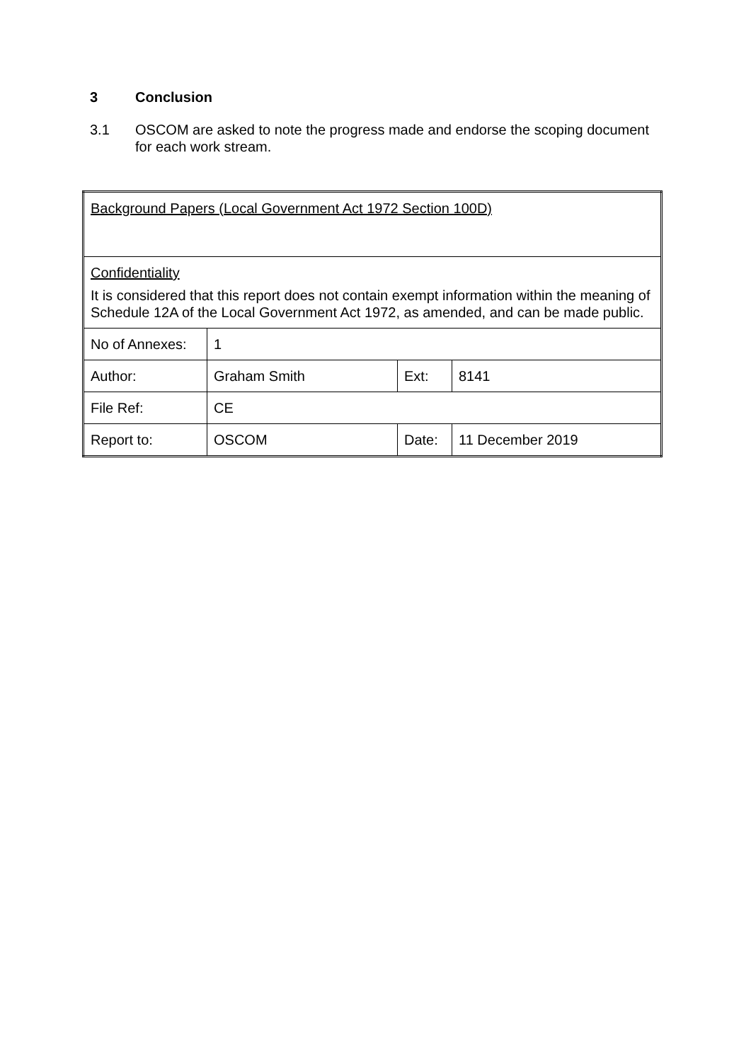3 Conclusion
3.1 OSCOM are asked to note the progress made and endorse the scoping document for each work stream.
| Background Papers (Local Government Act 1972 Section 100D) | | | |
| Confidentiality It is considered that this report does not contain exempt information within the meaning of Schedule 12A of the Local Government Act 1972, as amended, and can be made public. | | | |
| No of Annexes: | 1 | | |
| Author: | Graham Smith | Ext: | 8141 |
| File Ref: | CE | | |
| Report to: | OSCOM | Date: | 11 December 2019 |